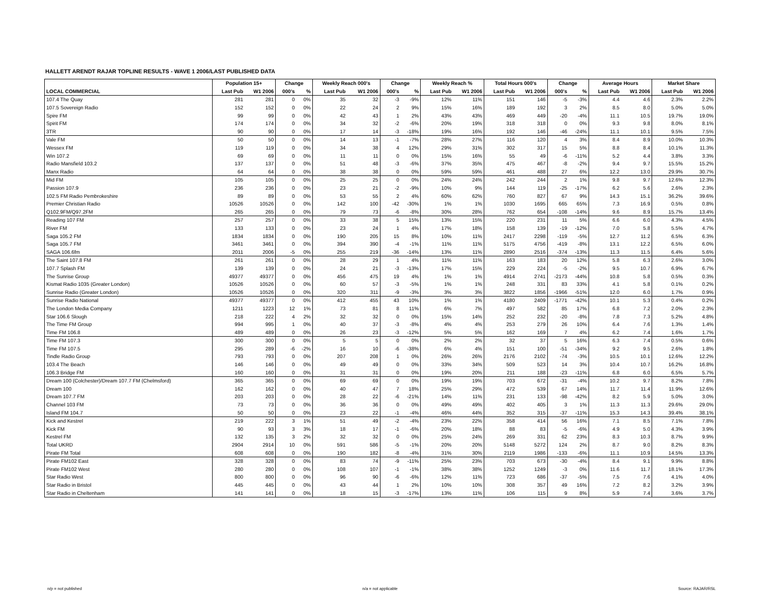HALLETT ARENDT RAJAR TOPLINE RESULTS - WAVE 1 2006/LAST PUBLISHED DATA
| | Population 15+ | | Change | | Weekly Reach 000's | | Change | | Weekly Reach % | | Total Hours 000's | | Change | | Average Hours | | Market Share | |
| --- | --- | --- | --- | --- | --- | --- | --- | --- | --- | --- | --- | --- | --- | --- | --- | --- | --- | --- |
| LOCAL COMMERCIAL | Last Pub | W1 2006 | 000's | % | Last Pub | W1 2006 | 000's | % | Last Pub | W1 2006 | Last Pub | W1 2006 | 000's | % | Last Pub | W1 2006 | Last Pub | W1 2006 |
| 107.4 The Quay | 281 | 281 | 0 | 0% | 35 | 32 | -3 | -9% | 12% | 11% | 151 | 146 | -5 | -3% | 4.4 | 4.6 | 2.3% | 2.2% |
| 107.5 Sovereign Radio | 152 | 152 | 0 | 0% | 22 | 24 | 2 | 9% | 15% | 16% | 189 | 192 | 3 | 2% | 8.5 | 8.0 | 5.0% | 5.0% |
| Spire FM | 99 | 99 | 0 | 0% | 42 | 43 | 1 | 2% | 43% | 43% | 469 | 449 | -20 | -4% | 11.1 | 10.5 | 19.7% | 19.0% |
| Spirit FM | 174 | 174 | 0 | 0% | 34 | 32 | -2 | -6% | 20% | 19% | 318 | 318 | 0 | 0% | 9.3 | 9.8 | 8.0% | 8.1% |
| 3TR | 90 | 90 | 0 | 0% | 17 | 14 | -3 | -18% | 19% | 16% | 192 | 146 | -46 | -24% | 11.1 | 10.1 | 9.5% | 7.5% |
| Vale FM | 50 | 50 | 0 | 0% | 14 | 13 | -1 | -7% | 28% | 27% | 116 | 120 | 4 | 3% | 8.4 | 8.9 | 10.0% | 10.3% |
| Wessex FM | 119 | 119 | 0 | 0% | 34 | 38 | 4 | 12% | 29% | 31% | 302 | 317 | 15 | 5% | 8.8 | 8.4 | 10.1% | 11.3% |
| Win 107.2 | 69 | 69 | 0 | 0% | 11 | 11 | 0 | 0% | 15% | 16% | 55 | 49 | -6 | -11% | 5.2 | 4.4 | 3.8% | 3.3% |
| Radio Mansfield 103.2 | 137 | 137 | 0 | 0% | 51 | 48 | -3 | -6% | 37% | 35% | 475 | 467 | -8 | -2% | 9.4 | 9.7 | 15.5% | 15.2% |
| Manx Radio | 64 | 64 | 0 | 0% | 38 | 38 | 0 | 0% | 59% | 59% | 461 | 488 | 27 | 6% | 12.2 | 13.0 | 29.9% | 30.7% |
| Mid FM | 105 | 105 | 0 | 0% | 25 | 25 | 0 | 0% | 24% | 24% | 242 | 244 | 2 | 1% | 9.8 | 9.7 | 12.6% | 12.3% |
| Passion 107.9 | 236 | 236 | 0 | 0% | 23 | 21 | -2 | -9% | 10% | 9% | 144 | 119 | -25 | -17% | 6.2 | 5.6 | 2.6% | 2.3% |
| 102.5 FM Radio Pembrokeshire | 89 | 89 | 0 | 0% | 53 | 55 | 2 | 4% | 60% | 62% | 760 | 827 | 67 | 9% | 14.3 | 15.1 | 36.2% | 39.6% |
| Premier Christian Radio | 10526 | 10526 | 0 | 0% | 142 | 100 | -42 | -30% | 1% | 1% | 1030 | 1695 | 665 | 65% | 7.3 | 16.9 | 0.5% | 0.8% |
| Q102.9FM/Q97.2FM | 265 | 265 | 0 | 0% | 79 | 73 | -6 | -8% | 30% | 28% | 762 | 654 | -108 | -14% | 9.6 | 8.9 | 15.7% | 13.4% |
| Reading 107 FM | 257 | 257 | 0 | 0% | 33 | 38 | 5 | 15% | 13% | 15% | 220 | 231 | 11 | 5% | 6.6 | 6.0 | 4.3% | 4.5% |
| River FM | 133 | 133 | 0 | 0% | 23 | 24 | 1 | 4% | 17% | 18% | 158 | 139 | -19 | -12% | 7.0 | 5.8 | 5.5% | 4.7% |
| Saga 105.2 FM | 1834 | 1834 | 0 | 0% | 190 | 205 | 15 | 8% | 10% | 11% | 2417 | 2298 | -119 | -5% | 12.7 | 11.2 | 6.5% | 6.3% |
| Saga 105.7 FM | 3461 | 3461 | 0 | 0% | 394 | 390 | -4 | -1% | 11% | 11% | 5175 | 4756 | -419 | -8% | 13.1 | 12.2 | 6.5% | 6.0% |
| SAGA 106.6fm | 2011 | 2006 | -5 | 0% | 255 | 219 | -36 | -14% | 13% | 11% | 2890 | 2516 | -374 | -13% | 11.3 | 11.5 | 6.4% | 5.6% |
| The Saint 107.8 FM | 261 | 261 | 0 | 0% | 28 | 29 | 1 | 4% | 11% | 11% | 163 | 183 | 20 | 12% | 5.8 | 6.3 | 2.6% | 3.0% |
| 107.7 Splash FM | 139 | 139 | 0 | 0% | 24 | 21 | -3 | -13% | 17% | 15% | 229 | 224 | -5 | -2% | 9.5 | 10.7 | 6.9% | 6.7% |
| The Sunrise Group | 49377 | 49377 | 0 | 0% | 456 | 475 | 19 | 4% | 1% | 1% | 4914 | 2741 | -2173 | -44% | 10.8 | 5.8 | 0.5% | 0.3% |
| Kismat Radio 1035 (Greater London) | 10526 | 10526 | 0 | 0% | 60 | 57 | -3 | -5% | 1% | 1% | 248 | 331 | 83 | 33% | 4.1 | 5.8 | 0.1% | 0.2% |
| Sunrise Radio (Greater London) | 10526 | 10526 | 0 | 0% | 320 | 311 | -9 | -3% | 3% | 3% | 3822 | 1856 | -1966 | -51% | 12.0 | 6.0 | 1.7% | 0.9% |
| Sunrise Radio National | 49377 | 49377 | 0 | 0% | 412 | 455 | 43 | 10% | 1% | 1% | 4180 | 2409 | -1771 | -42% | 10.1 | 5.3 | 0.4% | 0.2% |
| The London Media Company | 1211 | 1223 | 12 | 1% | 73 | 81 | 8 | 11% | 6% | 7% | 497 | 582 | 85 | 17% | 6.8 | 7.2 | 2.0% | 2.3% |
| Star 106.6 Slough | 218 | 222 | 4 | 2% | 32 | 32 | 0 | 0% | 15% | 14% | 252 | 232 | -20 | -8% | 7.8 | 7.3 | 5.2% | 4.8% |
| The Time FM Group | 994 | 995 | 1 | 0% | 40 | 37 | -3 | -8% | 4% | 4% | 253 | 279 | 26 | 10% | 6.4 | 7.6 | 1.3% | 1.4% |
| Time FM 106.8 | 489 | 489 | 0 | 0% | 26 | 23 | -3 | -12% | 5% | 5% | 162 | 169 | 7 | 4% | 6.2 | 7.4 | 1.6% | 1.7% |
| Time FM 107.3 | 300 | 300 | 0 | 0% | 5 | 5 | 0 | 0% | 2% | 2% | 32 | 37 | 5 | 16% | 6.3 | 7.4 | 0.5% | 0.6% |
| Time FM 107.5 | 295 | 289 | -6 | -2% | 16 | 10 | -6 | -38% | 6% | 4% | 151 | 100 | -51 | -34% | 9.2 | 9.5 | 2.6% | 1.8% |
| Tindle Radio Group | 793 | 793 | 0 | 0% | 207 | 208 | 1 | 0% | 26% | 26% | 2176 | 2102 | -74 | -3% | 10.5 | 10.1 | 12.6% | 12.2% |
| 103.4 The Beach | 146 | 146 | 0 | 0% | 49 | 49 | 0 | 0% | 33% | 34% | 509 | 523 | 14 | 3% | 10.4 | 10.7 | 16.2% | 16.8% |
| 106.3 Bridge FM | 160 | 160 | 0 | 0% | 31 | 31 | 0 | 0% | 19% | 20% | 211 | 188 | -23 | -11% | 6.8 | 6.0 | 6.5% | 5.7% |
| Dream 100 (Colchester)/Dream 107.7 FM (Chelmsford) | 365 | 365 | 0 | 0% | 69 | 69 | 0 | 0% | 19% | 19% | 703 | 672 | -31 | -4% | 10.2 | 9.7 | 8.2% | 7.8% |
| Dream 100 | 162 | 162 | 0 | 0% | 40 | 47 | 7 | 18% | 25% | 29% | 472 | 539 | 67 | 14% | 11.7 | 11.4 | 11.9% | 12.6% |
| Dream 107.7 FM | 203 | 203 | 0 | 0% | 28 | 22 | -6 | -21% | 14% | 11% | 231 | 133 | -98 | -42% | 8.2 | 5.9 | 5.0% | 3.0% |
| Channel 103 FM | 73 | 73 | 0 | 0% | 36 | 36 | 0 | 0% | 49% | 49% | 402 | 405 | 3 | 1% | 11.3 | 11.3 | 29.6% | 29.0% |
| Island FM 104.7 | 50 | 50 | 0 | 0% | 23 | 22 | -1 | -4% | 46% | 44% | 352 | 315 | -37 | -11% | 15.3 | 14.3 | 39.4% | 38.1% |
| Kick and Kestrel | 219 | 222 | 3 | 1% | 51 | 49 | -2 | -4% | 23% | 22% | 358 | 414 | 56 | 16% | 7.1 | 8.5 | 7.1% | 7.8% |
| Kick FM | 90 | 93 | 3 | 3% | 18 | 17 | -1 | -6% | 20% | 18% | 88 | 83 | -5 | -6% | 4.9 | 5.0 | 4.3% | 3.9% |
| Kestrel FM | 132 | 135 | 3 | 2% | 32 | 32 | 0 | 0% | 25% | 24% | 269 | 331 | 62 | 23% | 8.3 | 10.3 | 8.7% | 9.9% |
| Total UKRD | 2904 | 2914 | 10 | 0% | 591 | 586 | -5 | -1% | 20% | 20% | 5148 | 5272 | 124 | 2% | 8.7 | 9.0 | 8.2% | 8.3% |
| Pirate FM Total | 608 | 608 | 0 | 0% | 190 | 182 | -8 | -4% | 31% | 30% | 2119 | 1986 | -133 | -6% | 11.1 | 10.9 | 14.5% | 13.3% |
| Pirate FM102 East | 328 | 328 | 0 | 0% | 83 | 74 | -9 | -11% | 25% | 23% | 703 | 673 | -30 | -4% | 8.4 | 9.1 | 9.9% | 8.8% |
| Pirate FM102 West | 280 | 280 | 0 | 0% | 108 | 107 | -1 | -1% | 38% | 38% | 1252 | 1249 | -3 | 0% | 11.6 | 11.7 | 18.1% | 17.3% |
| Star Radio West | 800 | 800 | 0 | 0% | 96 | 90 | -6 | -6% | 12% | 11% | 723 | 686 | -37 | -5% | 7.5 | 7.6 | 4.1% | 4.0% |
| Star Radio in Bristol | 445 | 445 | 0 | 0% | 43 | 44 | 1 | 2% | 10% | 10% | 308 | 357 | 49 | 16% | 7.2 | 8.2 | 3.2% | 3.9% |
| Star Radio in Cheltenham | 141 | 141 | 0 | 0% | 18 | 15 | -3 | -17% | 13% | 11% | 106 | 115 | 9 | 8% | 5.9 | 7.4 | 3.6% | 3.7% |
n/p = not published n/a = not applicable Source: RAJAR/RSL